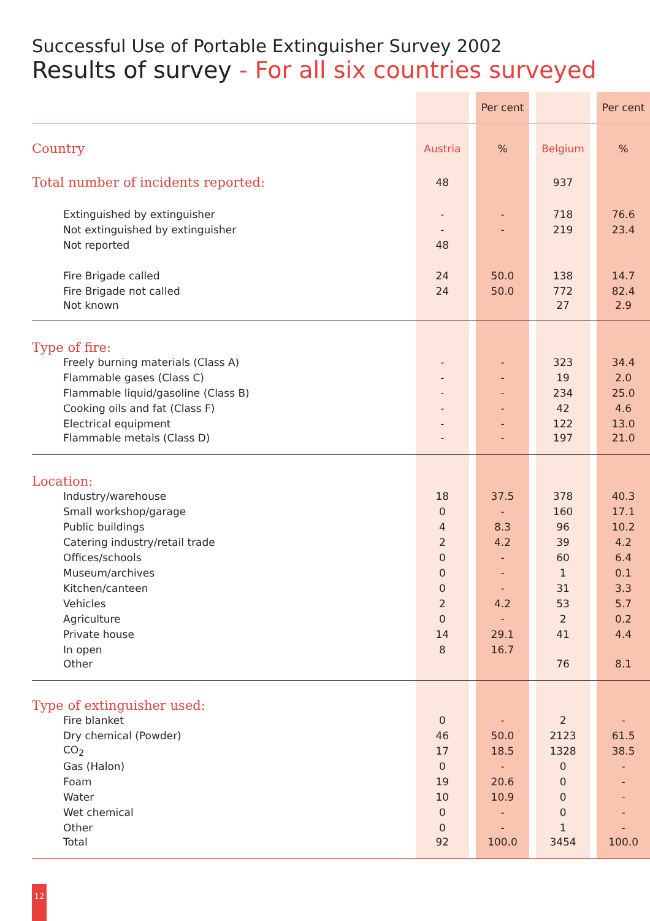Successful Use of Portable Extinguisher Survey 2002
Results of survey - For all six countries surveyed
| | | | Per cent | | | | Per cent |
| Country | Austria | | % | | Belgium | | % |
| Total number of incidents reported: | 48 | | | | 937 | | |
| Extinguished by extinguisher | - | | - | | 718 | | 76.6 |
| Not extinguished by extinguisher | - | | - | | 219 | | 23.4 |
| Not reported | 48 | | | | | | |
| Fire Brigade called | 24 | | 50.0 | | 138 | | 14.7 |
| Fire Brigade not called | 24 | | 50.0 | | 772 | | 82.4 |
| Not known | | | | | 27 | | 2.9 |
| Type of fire: | | | | | | | |
| Freely burning materials (Class A) | - | | - | | 323 | | 34.4 |
| Flammable gases (Class C) | - | | - | | 19 | | 2.0 |
| Flammable liquid/gasoline (Class B) | - | | - | | 234 | | 25.0 |
| Cooking oils and fat (Class F) | - | | - | | 42 | | 4.6 |
| Electrical equipment | - | | - | | 122 | | 13.0 |
| Flammable metals (Class D) | - | | - | | 197 | | 21.0 |
| Location: | | | | | | | |
| Industry/warehouse | 18 | | 37.5 | | 378 | | 40.3 |
| Small workshop/garage | 0 | | - | | 160 | | 17.1 |
| Public buildings | 4 | | 8.3 | | 96 | | 10.2 |
| Catering industry/retail trade | 2 | | 4.2 | | 39 | | 4.2 |
| Offices/schools | 0 | | - | | 60 | | 6.4 |
| Museum/archives | 0 | | - | | 1 | | 0.1 |
| Kitchen/canteen | 0 | | - | | 31 | | 3.3 |
| Vehicles | 2 | | 4.2 | | 53 | | 5.7 |
| Agriculture | 0 | | - | | 2 | | 0.2 |
| Private house | 14 | | 29.1 | | 41 | | 4.4 |
| In open | 8 | | 16.7 | | | | |
| Other | | | | | 76 | | 8.1 |
| Type of extinguisher used: | | | | | | | |
| Fire blanket | 0 | | - | | 2 | | - |
| Dry chemical (Powder) | 46 | | 50.0 | | 2123 | | 61.5 |
| CO<sub>2</sub> | 17 | | 18.5 | | 1328 | | 38.5 |
| Gas (Halon) | 0 | | - | | 0 | | - |
| Foam | 19 | | 20.6 | | 0 | | - |
| Water | 10 | | 10.9 | | 0 | | - |
| Wet chemical | 0 | | - | | 0 | | - |
| Other | 0 | | - | | 1 | | - |
| Total | 92 | | 100.0 | | 3454 | | 100.0 |
12